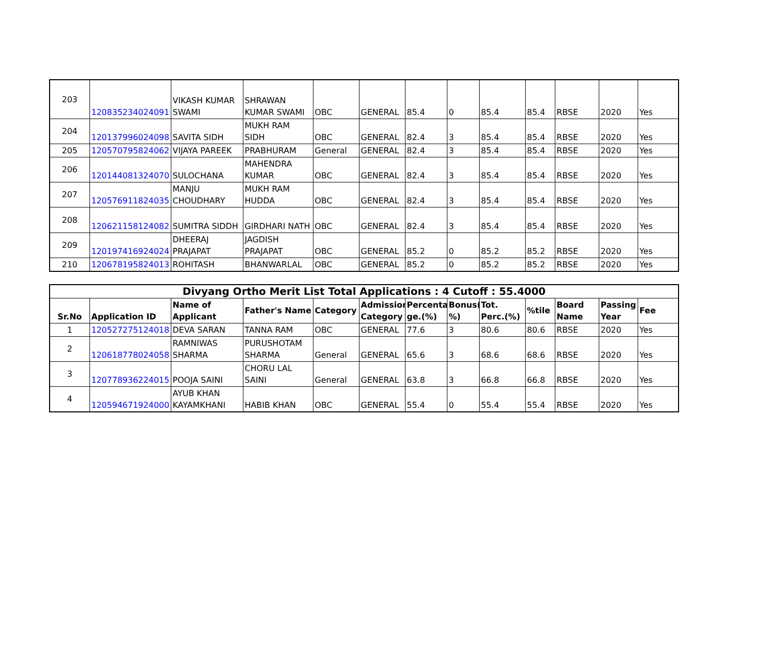| 203 | 120835234024091 | VIKASH KUMAR SWAMI | SHRAWAN KUMAR SWAMI | OBC | GENERAL | 85.4 | 0 | 85.4 | 85.4 | RBSE | 2020 | Yes |
| 204 | 120137996024098 | SAVITA SIDH | MUKH RAM SIDH | OBC | GENERAL | 82.4 | 3 | 85.4 | 85.4 | RBSE | 2020 | Yes |
| 205 | 120570795824062 | VIJAYA PAREEK | PRABHURAM | General | GENERAL | 82.4 | 3 | 85.4 | 85.4 | RBSE | 2020 | Yes |
| 206 | 120144081324070 | SULOCHANA | MAHENDRA KUMAR | OBC | GENERAL | 82.4 | 3 | 85.4 | 85.4 | RBSE | 2020 | Yes |
| 207 | 120576911824035 | MANJU CHOUDHARY | MUKH RAM HUDDA | OBC | GENERAL | 82.4 | 3 | 85.4 | 85.4 | RBSE | 2020 | Yes |
| 208 | 120621158124082 | SUMITRA SIDDH | GIRDHARI NATH | OBC | GENERAL | 82.4 | 3 | 85.4 | 85.4 | RBSE | 2020 | Yes |
| 209 | 120197416924024 | DHEERAJ PRAJAPAT | JAGDISH PRAJAPAT | OBC | GENERAL | 85.2 | 0 | 85.2 | 85.2 | RBSE | 2020 | Yes |
| 210 | 120678195824013 | ROHITASH | BHANWARLAL | OBC | GENERAL | 85.2 | 0 | 85.2 | 85.2 | RBSE | 2020 | Yes |
| Divyang Ortho Merit List Total Applications : 4 Cutoff : 55.4000 | | | | | | | | | | | | |
| Sr.No | Application ID | Name of Applicant | Father's Name | Category | Admission Category | Percenta ge.(%) | Bonus( %) | Tot. Perc.(%) | %tile | Board Name | Passing Year | Fee |
| 1 | 120527275124018 | DEVA SARAN | TANNA RAM | OBC | GENERAL | 77.6 | 3 | 80.6 | 80.6 | RBSE | 2020 | Yes |
| 2 | 120618778024058 | RAMNIWAS SHARMA | PURUSHOTAM SHARMA | General | GENERAL | 65.6 | 3 | 68.6 | 68.6 | RBSE | 2020 | Yes |
| 3 | 120778936224015 | POOJA SAINI | CHORU LAL SAINI | General | GENERAL | 63.8 | 3 | 66.8 | 66.8 | RBSE | 2020 | Yes |
| 4 | 120594671924000 | AYUB KHAN KAYAMKHANI | HABIB KHAN | OBC | GENERAL | 55.4 | 0 | 55.4 | 55.4 | RBSE | 2020 | Yes |